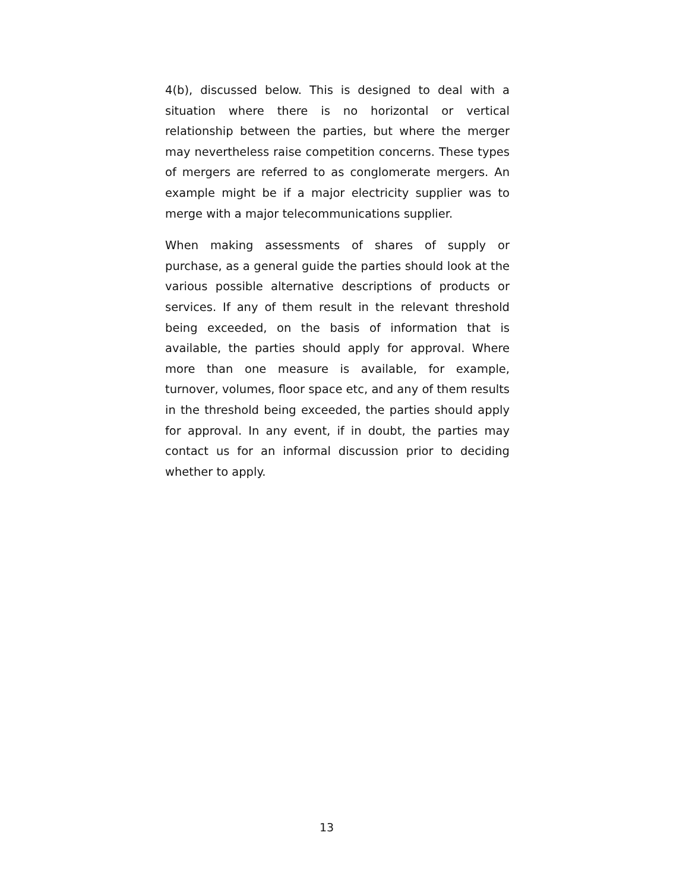4(b), discussed below. This is designed to deal with a situation where there is no horizontal or vertical relationship between the parties, but where the merger may nevertheless raise competition concerns. These types of mergers are referred to as conglomerate mergers. An example might be if a major electricity supplier was to merge with a major telecommunications supplier.
When making assessments of shares of supply or purchase, as a general guide the parties should look at the various possible alternative descriptions of products or services. If any of them result in the relevant threshold being exceeded, on the basis of information that is available, the parties should apply for approval. Where more than one measure is available, for example, turnover, volumes, floor space etc, and any of them results in the threshold being exceeded, the parties should apply for approval. In any event, if in doubt, the parties may contact us for an informal discussion prior to deciding whether to apply.
13